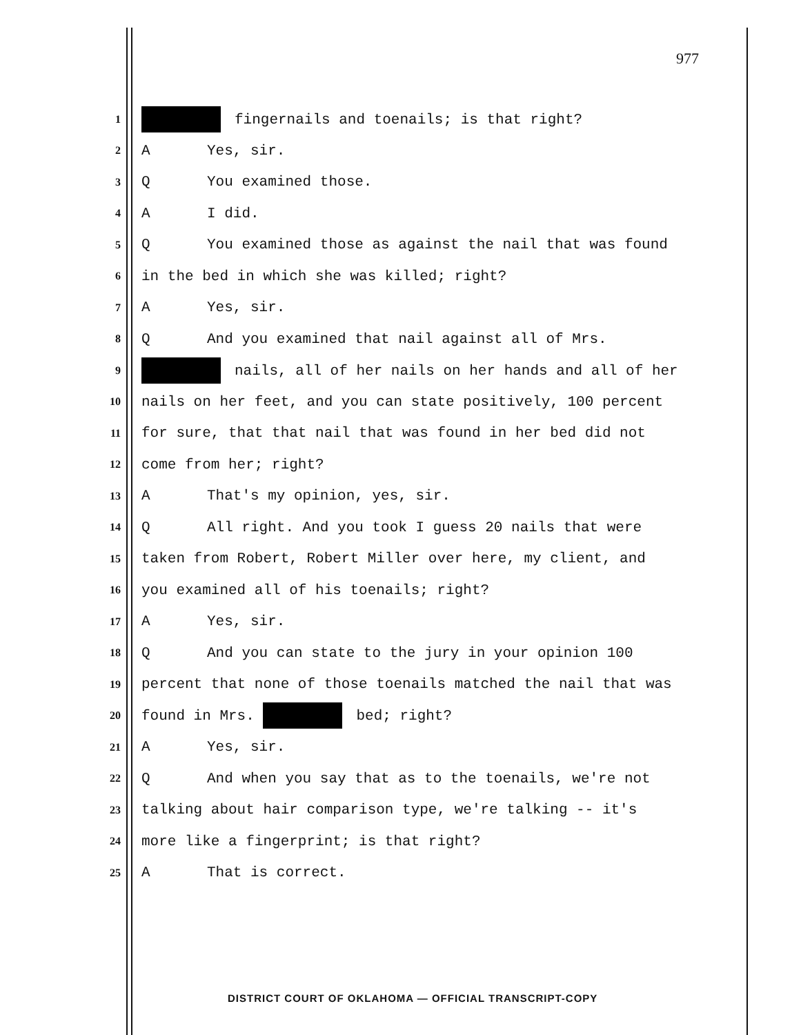977
1 fingernails and toenails; is that right?
2 A Yes, sir.
3 Q You examined those.
4 A I did.
5 Q You examined those as against the nail that was found
6 in the bed in which she was killed; right?
7 A Yes, sir.
8 Q And you examined that nail against all of Mrs.
9 nails, all of her nails on her hands and all of her
10 nails on her feet, and you can state positively, 100 percent
11 for sure, that that nail that was found in her bed did not
12 come from her; right?
13 A That's my opinion, yes, sir.
14 Q All right. And you took I guess 20 nails that were
15 taken from Robert, Robert Miller over here, my client, and
16 you examined all of his toenails; right?
17 A Yes, sir.
18 Q And you can state to the jury in your opinion 100
19 percent that none of those toenails matched the nail that was
20 found in Mrs. bed; right?
21 A Yes, sir.
22 Q And when you say that as to the toenails, we're not
23 talking about hair comparison type, we're talking -- it's
24 more like a fingerprint; is that right?
25 A That is correct.
DISTRICT COURT OF OKLAHOMA — OFFICIAL TRANSCRIPT-COPY